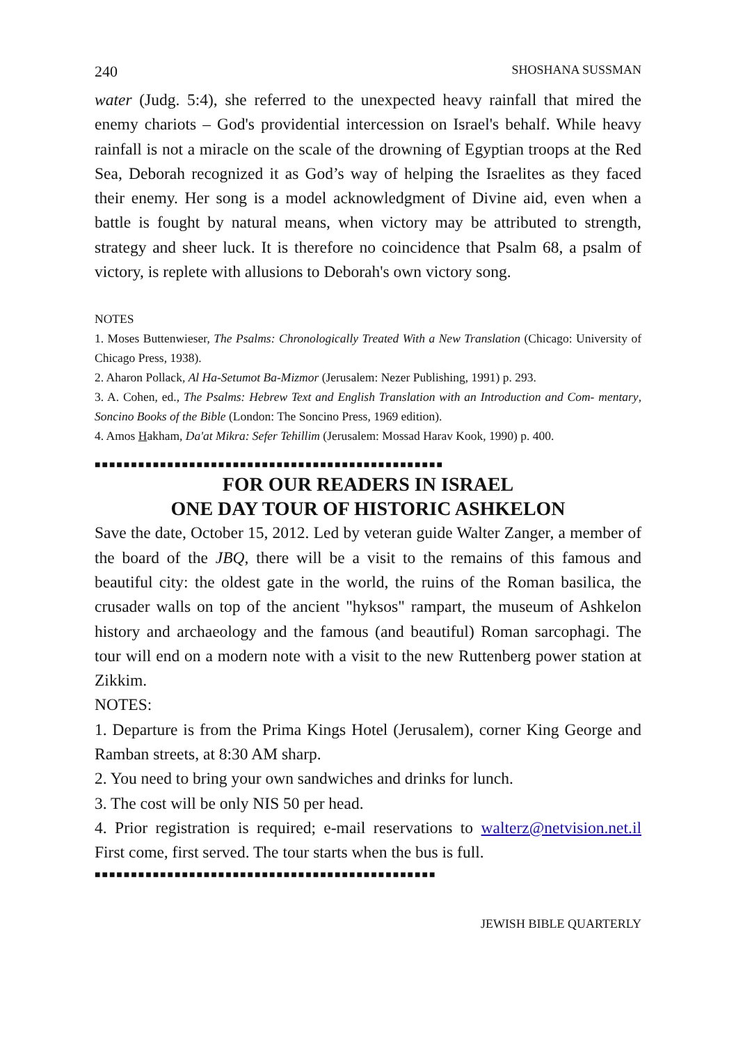240 SHOSHANA SUSSMAN
water (Judg. 5:4), she referred to the unexpected heavy rainfall that mired the enemy chariots – God's providential intercession on Israel's behalf. While heavy rainfall is not a miracle on the scale of the drowning of Egyptian troops at the Red Sea, Deborah recognized it as God’s way of helping the Israelites as they faced their enemy. Her song is a model acknowledgment of Divine aid, even when a battle is fought by natural means, when victory may be attributed to strength, strategy and sheer luck. It is therefore no coincidence that Psalm 68, a psalm of victory, is replete with allusions to Deborah's own victory song.
NOTES
1. Moses Buttenwieser, The Psalms: Chronologically Treated With a New Translation (Chicago: University of Chicago Press, 1938).
2. Aharon Pollack, Al Ha-Setumot Ba-Mizmor (Jerusalem: Nezer Publishing, 1991) p. 293.
3. A. Cohen, ed., The Psalms: Hebrew Text and English Translation with an Introduction and Com- mentary, Soncino Books of the Bible (London: The Soncino Press, 1969 edition).
4. Amos Hakham, Da'at Mikra: Sefer Tehillim (Jerusalem: Mossad Harav Kook, 1990) p. 400.
■■■■■■■■■■■■■■■■■■■■■■■■■■■■■■■■■■■■■■■■■■■■■■■■
FOR OUR READERS IN ISRAEL
ONE DAY TOUR OF HISTORIC ASHKELON
Save the date, October 15, 2012. Led by veteran guide Walter Zanger, a member of the board of the JBQ, there will be a visit to the remains of this famous and beautiful city: the oldest gate in the world, the ruins of the Roman basilica, the crusader walls on top of the ancient "hyksos" rampart, the museum of Ashkelon history and archaeology and the famous (and beautiful) Roman sarcophagi. The tour will end on a modern note with a visit to the new Ruttenberg power station at Zikkim.
NOTES:
1. Departure is from the Prima Kings Hotel (Jerusalem), corner King George and Ramban streets, at 8:30 AM sharp.
2. You need to bring your own sandwiches and drinks for lunch.
3. The cost will be only NIS 50 per head.
4. Prior registration is required; e-mail reservations to walterz@netvision.net.il First come, first served. The tour starts when the bus is full.
■■■■■■■■■■■■■■■■■■■■■■■■■■■■■■■■■■■■■■■■■■■■■■■
JEWISH BIBLE QUARTERLY